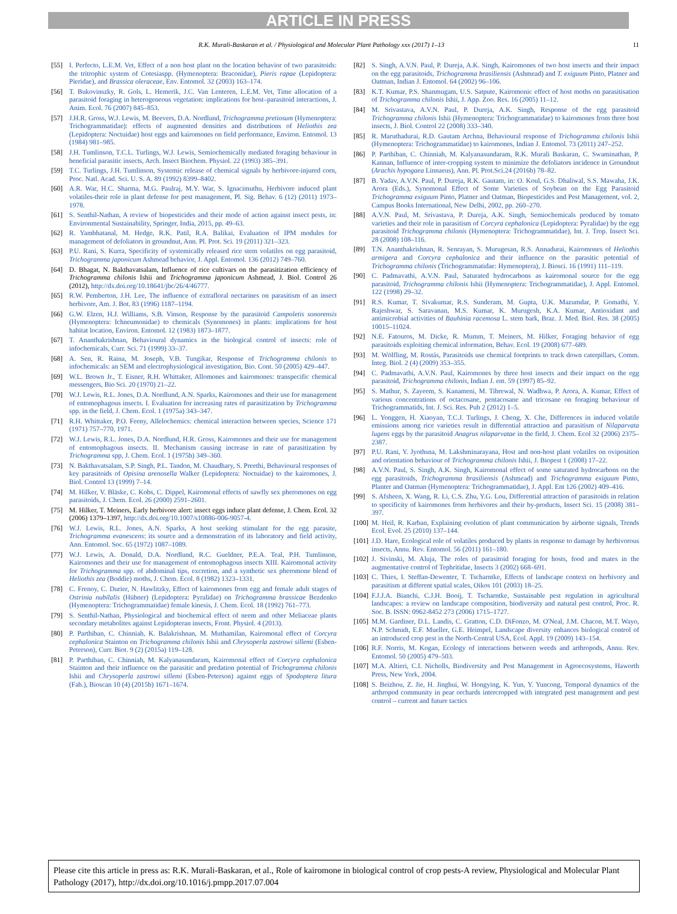ARTICLE IN PRESS
R.K. Murali-Baskaran et al. / Physiological and Molecular Plant Pathology xxx (2017) 1–13 11
[55] I. Perfecto, L.E.M. Vet, Effect of a non host plant on the location behavior of two parasitoids: the tritrophic system of Cotesiaspp. (Hymenoptera: Braconidae), Pieris rapae (Lepidoptera: Pieridae), and Brassica oleraceae, Env. Entomol. 32 (2003) 163–174.
[56] T. Bukovinszky, R. Gols, L. Hemerik, J.C. Van Lenteren, L.E.M. Vet, Time allocation of a parasitoid foraging in heterogeneous vegetation: implications for host–parasitoid interactions, J. Anim. Ecol. 76 (2007) 845–853.
[57] J.H.R. Gross, W.J. Lewis, M. Beevers, D.A. Nordlund, Trichogramma pretiosum (Hymenoptera: Trichogrammatidae): effects of augmented densities and distributions of Heliothis zea (Lepidoptera: Noctuidae) host eggs and kairomones on field performance, Environ. Entomol. 13 (1984) 981–985.
[58] J.H. Tumlinson, T.C.L. Turlings, W.J. Lewis, Semiochemically mediated foraging behaviour in beneficial parasitic insects, Arch. Insect Biochem. Physiol. 22 (1993) 385–391.
[59] T.C. Turlings, J.H. Tumlinson, Systemic release of chemical signals by herbivore-injured corn, Proc. Natl. Acad. Sci. U. S. A. 89 (1992) 8399–8402.
[60] A.R. War, H.C. Sharma, M.G. Paulraj, M.Y. War, S. Ignacimuthu, Herbivore induced plant volatiles-their role in plant defense for pest management, Pl. Sig. Behav. 6 (12) (2011) 1973–1978.
[61] S. Senthil-Nathan, A review of biopesticides and their mode of action against insect pests, in: Environmental Sustainability, Springer, India, 2015, pp. 49–63.
[62] R. Yambhatanal, M. Hedge, R.K. Patil, R.A. Balikai, Evaluation of IPM modules for management of defoliators in groundnut, Ann. Pl. Prot. Sci. 19 (2011) 321–323.
[63] P.U. Rani, S. Kurra, Specificity of systemically released rice stem volatiles on egg parasitoid, Trichogramma japonicum Ashmead behavior, J. Appl. Entomol. 136 (2012) 749–760.
[64] D. Bhagat, N. Bakthavatsalam, Influence of rice cultivars on the parasitization efficiency of Trichogramma chilonis Ishii and Trichogramma japonicum Ashmead, J. Biol. Control 26 (2012), http://dx.doi.org/10.18641/jbc/26/4/46777.
[65] R.W. Pemberton, J.H. Lee, The influence of extrafloral nectarines on parasitism of an insect herbivore, Am. J. Bot. 83 (1996) 1187–1194.
[66] G.W. Elzen, H.J. Williams, S.B. Vinson, Response by the parasitoid Campoletis sonorensis (Hymenoptera: Ichneumonidae) to chemicals (Synomones) in plants: implications for host habitat location, Environ. Entomol. 12 (1983) 1873–1877.
[67] T. Ananthakrishnan, Behavioural dynamics in the biological control of insects: role of infochemicals, Curr. Sci. 71 (1999) 33–37.
[68] A. Sen, R. Raina, M. Joseph, V.B. Tungikar, Response of Trichogramma chilonis to infochemicals: an SEM and electrophysiological investigation, Bio. Cont. 50 (2005) 429–447.
[69] W.L. Brown Jr., T. Eisner, R.H. Whittaker, Allomones and kairomones: transpecific chemical messengers, Bio Sci. 20 (1970) 21–22.
[70] W.J. Lewis, R.L. Jones, D.A. Nordlund, A.N. Sparks, Kairomones and their use for management of entomophagous insects. I. Evaluation for increasing rates of parasitization by Trichogramma spp. in the field, J. Chem. Ecol. 1 (1975a) 343–347.
[71] R.H. Whittaker, P.O. Feeny, Allelochemics: chemical interaction between species, Science 171 (1971) 757–770, 1971.
[72] W.J. Lewis, R.L. Jones, D.A. Nordlund, H.R. Gross, Kairomones and their use for management of entomophagous insects. II. Mechanism causing increase in rate of parasitization by Trichogramma spp, J. Chem. Ecol. 1 (1975b) 349–360.
[73] N. Bakthavatsalam, S.P. Singh, P.L. Tandon, M. Chaudhary, S. Preethi, Behavioural responses of key parasitoids of Opisina arenosella Walker (Lepidoptera: Noctuidae) to the kairomones, J. Biol. Control 13 (1999) 7–14.
[74] M. Hilker, V. Bläske, C. Kobs, C. Dippel, Kairomonal effects of sawfly sex pheromones on egg parasitoids, J. Chem. Ecol. 26 (2000) 2591–2601.
[75] M. Hilker, T. Meiners, Early herbivore alert: insect eggs induce plant defense, J. Chem. Ecol. 32 (2006) 1379–1397, http://dx.doi.org/10.1007/s10886-006-9057-4.
[76] W.J. Lewis, R.L. Jones, A.N. Sparks, A host seeking stimulant for the egg parasite, Trichogramma evanescens: its source and a demonstration of its laboratory and field activity, Ann. Entomol. Soc. 65 (1972) 1087–1089.
[77] W.J. Lewis, A. Donald, D.A. Nordlund, R.C. Gueldner, P.E.A. Teal, P.H. Tumlinson, Kairomones and their use for management of entomophagous insects XIII. Kairomonal activity for Trichogramma spp. of abdominal tips, excretion, and a synthetic sex pheromone blend of Heliothis zea (Boddie) moths, J. Chem. Ecol. 8 (1982) 1323–1331.
[78] C. Frenoy, C. Durier, N. Hawlitzky, Effect of kairomones from egg and female adult stages of Ostrinia nubilalis (Hübner) (Lepidoptera: Pyralidae) on Trichogramma brassicae Bezdenko (Hymenoptera: Trichogrammatidae) female kinesis, J. Chem. Ecol. 18 (1992) 761–773.
[79] S. Senthil-Nathan, Physiological and biochemical effect of neem and other Meliaceae plants secondary metabolites against Lepidopteran insects, Front. Physiol. 4 (2013).
[80] P. Parthiban, C. Chinniah, K. Balakrishnan, M. Muthamilan, Kairomonal effect of Corcyra cephalonica Stainton on Trichogramma chilonis Ishii and Chrysoperla zastrowi sillemi (Esben-Peterson), Curr. Biot. 9 (2) (2015a) 119–128.
[81] P. Parthiban, C. Chinniah, M. Kalyanasundaram, Kairomonal effect of Corcyra cephalonica Stainton and their influence on the parasitic and predation potential of Trichogramma chilonis Ishii and Chrysoperla zastrowi sillemi (Esben-Peterson) against eggs of Spodoptera litura (Fab.), Bioscan 10 (4) (2015b) 1671–1674.
[82] S. Singh, A.V.N. Paul, P. Dureja, A.K. Singh, Kairomones of two host insects and their impact on the egg parasitoids, Trichogramma brasiliensis (Ashmead) and T. exiguum Pinto, Platner and Oatman, Indian J. Entomol. 64 (2002) 96–106.
[83] K.T. Kumar, P.S. Shanmugam, U.S. Satpute, Kairomonic effect of host moths on parasitisation of Trichogramma chilonis Ishii, J. App. Zoo. Res. 16 (2005) 11–12.
[84] M. Srivastava, A.V.N. Paul, P. Dureja, A.K. Singh, Response of the egg parasitoid Trichogramma chilonis Ishii (Hymenoptera: Trichogrammatidae) to kairomones from three host insects, J. Biol. Control 22 (2008) 333–340.
[85] R. Maruthadurai, R.D. Gautam Archna, Behavioural response of Trichogramma chilonis Ishii (Hymenoptera: Trichogrammatidae) to kairomones, Indian J. Entomol. 73 (2011) 247–252.
[86] P. Parthiban, C. Chinniah, M. Kalyanasundaram, R.K. Murali Baskaran, C. Swaminathan, P. Kannan, Influence of inter-cropping system to minimize the defoliators incidence in Groundnut (Arachis hypogaea Linnaeus), Ann. Pl. Prot.Sci.24 (2016b) 78–82.
[87] B. Yadav, A.V.N. Paul, P. Dureja, R.K. Gautam, in: O. Koul, G.S. Dhaliwal, S.S. Mawaha, J.K. Arora (Eds.), Synomonal Effect of Some Varieties of Soybean on the Egg Parasitoid Trichogramma exiguum Pinto, Platner and Oatman, Biopesticides and Pest Management, vol. 2, Campus Books International, New Delhi, 2002, pp. 260–270.
[88] A.V.N. Paul, M. Srivastava, P. Dureja, A.K. Singh, Semiochemicals produced by tomato varieties and their role in parasitism of Corcyra cephalonica (Lepidoptera: Pyralidae) by the egg parasitoid Trichogramma chilonis (Hymenoptera: Trichogrammatidae), Int. J. Trop. Insect Sci. 28 (2008) 108–116.
[89] T.N. Ananthakrishnan, R. Senrayan, S. Murugesan, R.S. Annadurai, Kairomones of Heliothis armigera and Corcyra cephalonica and their influence on the parasitic potential of Trichogramma chilonis (Trichogrammatidae: Hymenoptera), J. Biosci. 16 (1991) 111–119.
[90] C. Padmavathi, A.V.N. Paul, Saturated hydrocarbons as kairomonal source for the egg parasitoid, Trichogramma chilonis Ishii (Hymenoptera: Trichogrammatidae), J. Appl. Entomol. 122 (1998) 29–32.
[91] R.S. Kumar, T. Sivakumar, R.S. Sunderam, M. Gupta, U.K. Mazumdar, P. Gomathi, Y. Rajeshwar, S. Saravanan, M.S. Kumar, K. Murugesh, K.A. Kumar, Antioxidant and antimicrobial activities of Bauhinia racemosa L. stem bark, Braz. J. Med. Biol. Res. 38 (2005) 10015–11024.
[92] N.E. Fatouros, M. Dicke, R. Mumm, T. Meiners, M. Hilker, Foraging behavior of egg parasitoids exploiting chemical information, Behav. Ecol. 19 (2008) 677–689.
[93] M. Wölfling, M. Rostás, Parasitoids use chemical footprints to track down caterpillars, Comm. Integ. Biol. 2 (4) (2009) 353–355.
[94] C. Padmavathi, A.V.N. Paul, Kairomones by three host insects and their impact on the egg parasitoid, Trichogramma chilonis, Indian J. ent. 59 (1997) 85–92.
[95] S. Mathur, S. Zayeem, S. Kanameni, M. Tibrewal, N. Wadhwa, P. Arora, A. Kumar, Effect of various concentrations of octacosane, pentacosane and tricosane on foraging behaviour of Trichogrammatids, Int. J. Sci. Res. Pub 2 (2012) 1–5.
[96] L. Yonggen, H. Xiaoyan, T.C.J. Turlings, J. Cheng, X. Che, Differences in induced volatile emissions among rice varieties result in differential attraction and parasitism of Nilaparvata lugens eggs by the parasitoid Anagrus nilaparvatae in the field, J. Chem. Ecol 32 (2006) 2375–2387.
[97] P.U. Rani, Y. Jyothsna, M. Lakshminarayana, Host and non-host plant volatiles on oviposition and orientation behaviour of Trichogramma chilonis Ishii, J. Biopest 1 (2008) 17–22.
[98] A.V.N. Paul, S. Singh, A.K. Singh, Kairomonal effect of some saturated hydrocarbons on the egg parasitoids, Trichogramma brasiliensis (Ashmead) and Trichogramma exiguum Pinto, Planter and Oatman (Hymenoptera: Trichogrammatidae), J. Appl. Ent 126 (2002) 409–416.
[99] S. Afsheen, X. Wang, R. Li, C.S. Zhu, Y.G. Lou, Differential attraction of parasitoids in relation to specificity of kairomones from herbivores and their by-products, Insect Sci. 15 (2008) 381–397.
[100] M. Heil, R. Karban, Explaining evolution of plant communication by airborne signals, Trends Ecol. Evol. 25 (2010) 137–144.
[101] J.D. Hare, Ecological role of volatiles produced by plants in response to damage by herbivorous insects, Annu. Rev. Entomol. 56 (2011) 161–180.
[102] J. Sivinski, M. Aluja, The roles of parasitoid foraging for hosts, food and mates in the augmentative control of Tephritidae, Insects 3 (2002) 668–691.
[103] C. Thies, I. Steffan-Dewenter, T. Tscharntke, Effects of landscape context on herbivory and parasitism at different spatial scales, Oikos 101 (2003) 18–25.
[104] F.J.J.A. Bianchi, C.J.H. Booij, T. Tscharntke, Sustainable pest regulation in agricultural landscapes: a review on landscape composition, biodiversity and natural pest control, Proc. R. Soc. B. ISSN: 0962-8452 273 (2006) 1715–1727.
[105] M.M. Gardiner, D.L. Landis, C. Gratton, C.D. DiFonzo, M. O'Neal, J.M. Chacon, M.T. Wayo, N.P. Schmidt, E.F. Mueller, G.E. Heimpel, Landscape diversity enhances biological control of an introduced crop pest in the North-Central USA, Ecol. Appl. 19 (2009) 143–154.
[106] R.F. Norris, M. Kogan, Ecology of interactions between weeds and arthropods, Annu. Rev. Entomol. 50 (2005) 479–503.
[107] M.A. Altieri, C.I. Nicholls, Biodiversity and Pest Management in Agroecosystems, Haworth Press, New York, 2004.
[108] S. Beizhou, Z. Jie, H. Jinghui, W. Hongying, K. Yun, Y. Yuncong, Temporal dynamics of the arthropod community in pear orchards intercropped with integrated pest management and pest control – current and future tactics
Please cite this article in press as: R.K. Murali-Baskaran, et al., Role of kairomone in biological control of crop pests-A review, Physiological and Molecular Plant Pathology (2017), http://dx.doi.org/10.1016/j.pmpp.2017.07.004